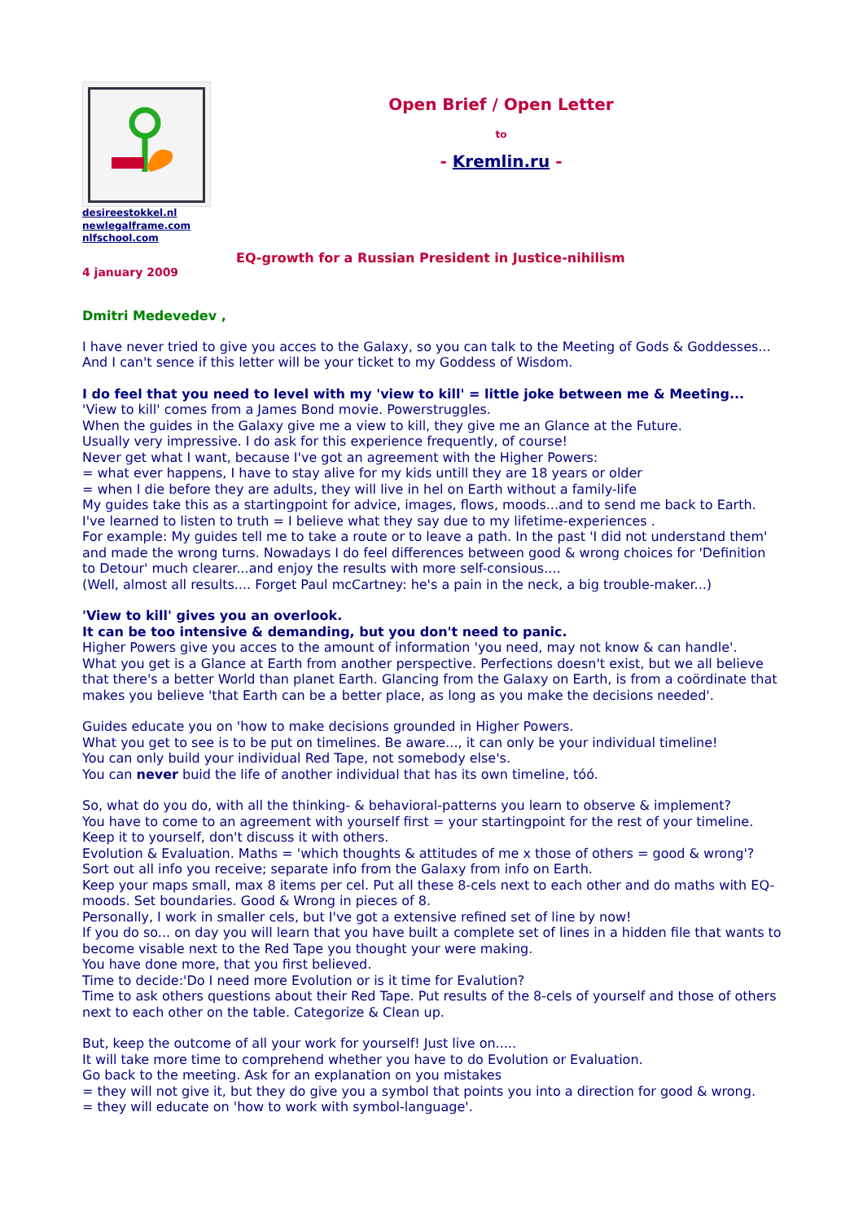desireestokkel.nl
newlegalframe.com
nlfschool.com
Open Brief / Open Letter
to
- Kremlin.ru -
EQ-growth for a Russian President in Justice-nihilism
4 january 2009
Dmitri Medevedev ,
I have never tried to give you acces to the Galaxy, so you can talk to the Meeting of Gods & Goddesses...
And I can't sence if this letter will be your ticket to my Goddess of Wisdom.
I do feel that you need to level with my 'view to kill' = little joke between me & Meeting...
'View to kill' comes from a James Bond movie. Powerstruggles.
When the guides in the Galaxy give me a view to kill, they give me an Glance at the Future.
Usually very impressive. I do ask for this experience frequently, of course!
Never get what I want, because I've got an agreement with the Higher Powers:
= what ever happens, I have to stay alive for my kids untill they are 18 years or older
= when I die before they are adults, they will live in hel on Earth without a family-life
My guides take this as a startingpoint for advice, images, flows, moods...and to send me back to Earth.
I've learned to listen to truth = I believe what they say due to my lifetime-experiences .
For example: My guides tell me to take a route or to leave a path. In the past 'I did not understand them' and made the wrong turns. Nowadays I do feel differences between good & wrong choices for 'Definition to Detour' much clearer...and enjoy the results with more self-consious....
(Well, almost all results.... Forget Paul mcCartney: he's a pain in the neck, a big trouble-maker...)
'View to kill' gives you an overlook.
It can be too intensive & demanding, but you don't need to panic.
Higher Powers give you acces to the amount of information 'you need, may not know & can handle'.
What you get is a Glance at Earth from another perspective. Perfections doesn't exist, but we all believe that there's a better World than planet Earth. Glancing from the Galaxy on Earth, is from a coördinate that makes you believe 'that Earth can be a better place, as long as you make the decisions needed'.
Guides educate you on 'how to make decisions grounded in Higher Powers.
What you get to see is to be put on timelines. Be aware..., it can only be your individual timeline!
You can only build your individual Red Tape, not somebody else's.
You can never buid the life of another individual that has its own timeline, tóó.
So, what do you do, with all the thinking- & behavioral-patterns you learn to observe & implement?
You have to come to an agreement with yourself first = your startingpoint for the rest of your timeline.
Keep it to yourself, don't discuss it with others.
Evolution & Evaluation. Maths = 'which thoughts & attitudes of me x those of others = good & wrong'?
Sort out all info you receive; separate info from the Galaxy from info on Earth.
Keep your maps small, max 8 items per cel. Put all these 8-cels next to each other and do maths with EQ-moods. Set boundaries. Good & Wrong in pieces of 8.
Personally, I work in smaller cels, but I've got a extensive refined set of line by now!
If you do so... on day you will learn that you have built a complete set of lines in a hidden file that wants to become visable next to the Red Tape you thought your were making.
You have done more, that you first believed.
Time to decide:'Do I need more Evolution or is it time for Evalution?
Time to ask others questions about their Red Tape. Put results of the 8-cels of yourself and those of others next to each other on the table. Categorize & Clean up.
But, keep the outcome of all your work for yourself! Just live on.....
It will take more time to comprehend whether you have to do Evolution or Evaluation.
Go back to the meeting. Ask for an explanation on you mistakes
= they will not give it, but they do give you a symbol that points you into a direction for good & wrong.
= they will educate on 'how to work with symbol-language'.